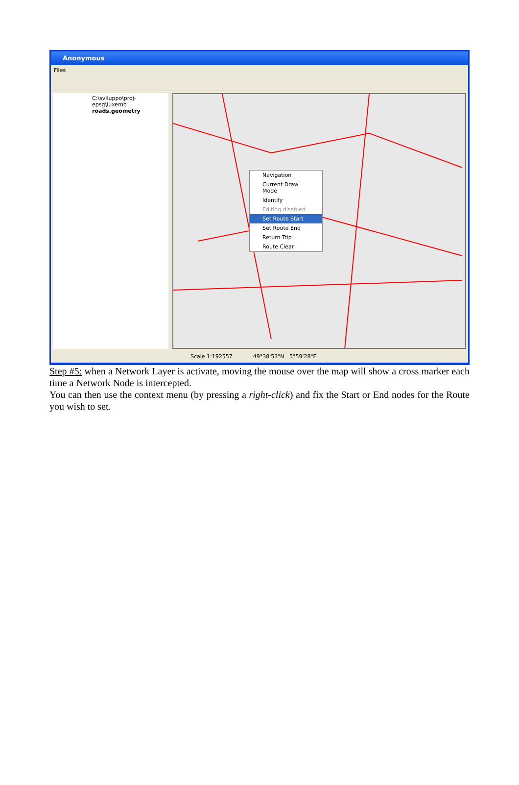Anonymous
Files
C:\sviluppo\proj-epsg\luxemb
roads.geometry
Navigation
Current Draw Mode
Identify
Editing disabled
Set Route Start
Set Route End
Return Trip
Route Clear
Scale 1:192557 49°38'53"N 5°59'28"E
Step #5: when a Network Layer is activate, moving the mouse over the map will show a cross marker each time a Network Node is intercepted.
You can then use the context menu (by pressing a right-click) and fix the Start or End nodes for the Route you wish to set.